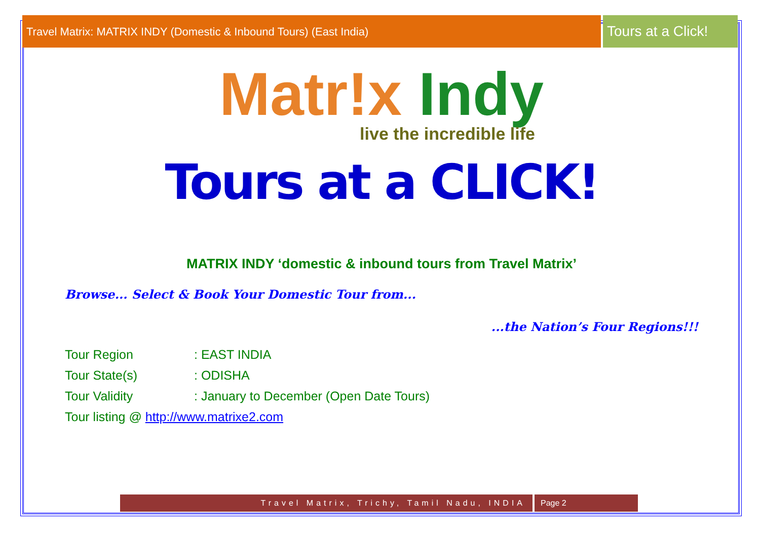Travel Matrix: MATRIX INDY (Domestic & Inbound Tours) (East India)
Tours at a Click!
Matr!x Indy
live the incredible life
Tours at a CLICK!
MATRIX INDY ‘domestic & inbound tours from Travel Matrix’
Browse... Select & Book Your Domestic Tour from...
...the Nation’s Four Regions!!!
Tour Region: EAST INDIA
Tour State(s): ODISHA
Tour Validity: January to December (Open Date Tours)
Tour listing @ http://www.matrixe2.com
Travel Matrix, Trichy, Tamil Nadu, INDIA
Page 2